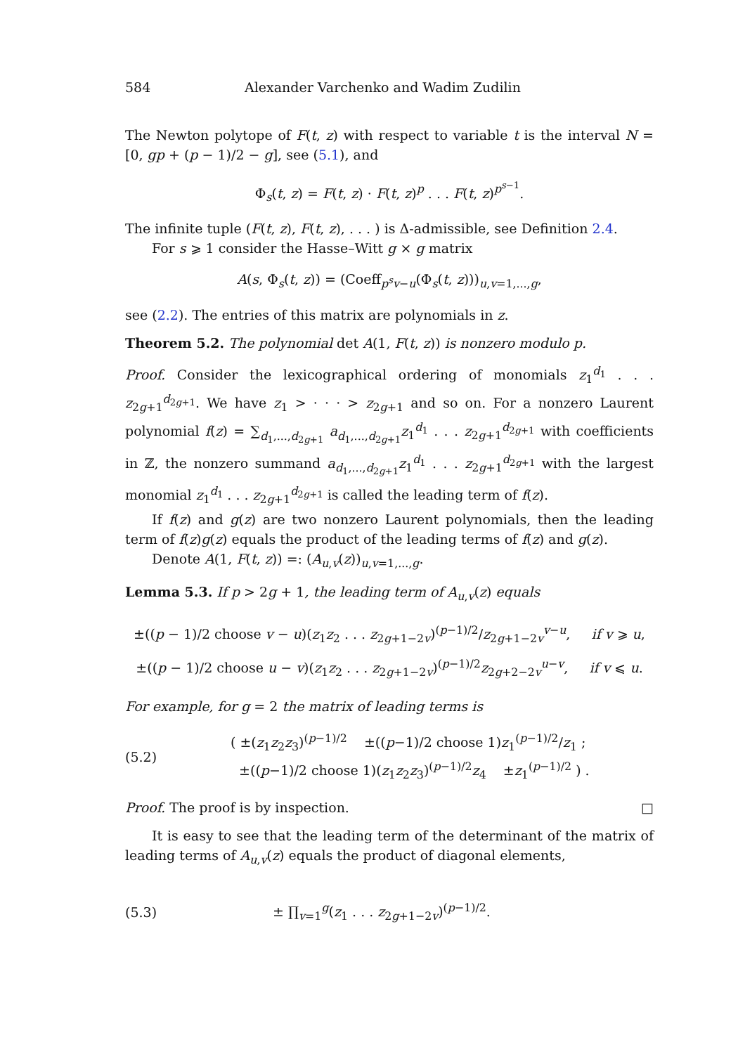584 Alexander Varchenko and Wadim Zudilin
The Newton polytope of F(t, z) with respect to variable t is the interval N = [0, gp + (p − 1)/2 − g], see (5.1), and
Φ<sub>s</sub>(t, z) = F(t, z) · F(t, z)<sup>p</sup> . . . F(t, z)<sup>p<sup>s−1</sup></sup>.
The infinite tuple (F(t, z), F(t, z), . . . ) is Δ-admissible, see Definition 2.4.
For s ⩾ 1 consider the Hasse–Witt g × g matrix
A(s, Φ<sub>s</sub>(t, z)) = (Coeff<sub>p<sup>s</sup>v−u</sub>(Φ<sub>s</sub>(t, z)))<sub>u,v=1,...,g</sub>,
see (2.2). The entries of this matrix are polynomials in z.
Theorem 5.2. The polynomial det A(1, F(t, z)) is nonzero modulo p.
Proof. Consider the lexicographical ordering of monomials z<sub>1</sub><sup>d<sub>1</sub></sup> . . . z<sub>2g+1</sub><sup>d<sub>2g+1</sub></sup>. We have z<sub>1</sub> > · · · > z<sub>2g+1</sub> and so on. For a nonzero Laurent polynomial f(z) = ∑<sub>d<sub>1</sub>,...,d<sub>2g+1</sub></sub> a<sub>d<sub>1</sub>,...,d<sub>2g+1</sub></sub>z<sub>1</sub><sup>d<sub>1</sub></sup> . . . z<sub>2g+1</sub><sup>d<sub>2g+1</sub></sup> with coefficients in ℤ, the nonzero summand a<sub>d<sub>1</sub>,...,d<sub>2g+1</sub></sub>z<sub>1</sub><sup>d<sub>1</sub></sup> . . . z<sub>2g+1</sub><sup>d<sub>2g+1</sub></sup> with the largest monomial z<sub>1</sub><sup>d<sub>1</sub></sup> . . . z<sub>2g+1</sub><sup>d<sub>2g+1</sub></sup> is called the leading term of f(z).
If f(z) and g(z) are two nonzero Laurent polynomials, then the leading term of f(z)g(z) equals the product of the leading terms of f(z) and g(z).
Denote A(1, F(t, z)) =: (A<sub>u,v</sub>(z))<sub>u,v=1,...,g</sub>.
Lemma 5.3. If p > 2g + 1, the leading term of A<sub>u,v</sub>(z) equals
±((p − 1)/2 choose v − u)(z<sub>1</sub>z<sub>2</sub> . . . z<sub>2g+1−2v</sub>)<sup>(p−1)/2</sup>/z<sub>2g+1−2v</sub><sup>v−u</sup>, if v ⩾ u,
±((p − 1)/2 choose u − v)(z<sub>1</sub>z<sub>2</sub> . . . z<sub>2g+1−2v</sub>)<sup>(p−1)/2</sup>z<sub>2g+2−2v</sub><sup>u−v</sup>, if v ⩽ u.
For example, for g = 2 the matrix of leading terms is
(5.2) ( ±(z<sub>1</sub>z<sub>2</sub>z<sub>3</sub>)<sup>(p−1)/2</sup> ±((p−1)/2 choose 1)z<sub>1</sub><sup>(p−1)/2</sup>/z<sub>1</sub> ;
±((p−1)/2 choose 1)(z<sub>1</sub>z<sub>2</sub>z<sub>3</sub>)<sup>(p−1)/2</sup>z<sub>4</sub> ±z<sub>1</sub><sup>(p−1)/2</sup> ) .
Proof. The proof is by inspection. □
It is easy to see that the leading term of the determinant of the matrix of leading terms of A<sub>u,v</sub>(z) equals the product of diagonal elements,
(5.3) ± ∏<sub>v=1</sub><sup>g</sup>(z<sub>1</sub> . . . z<sub>2g+1−2v</sub>)<sup>(p−1)/2</sup>.